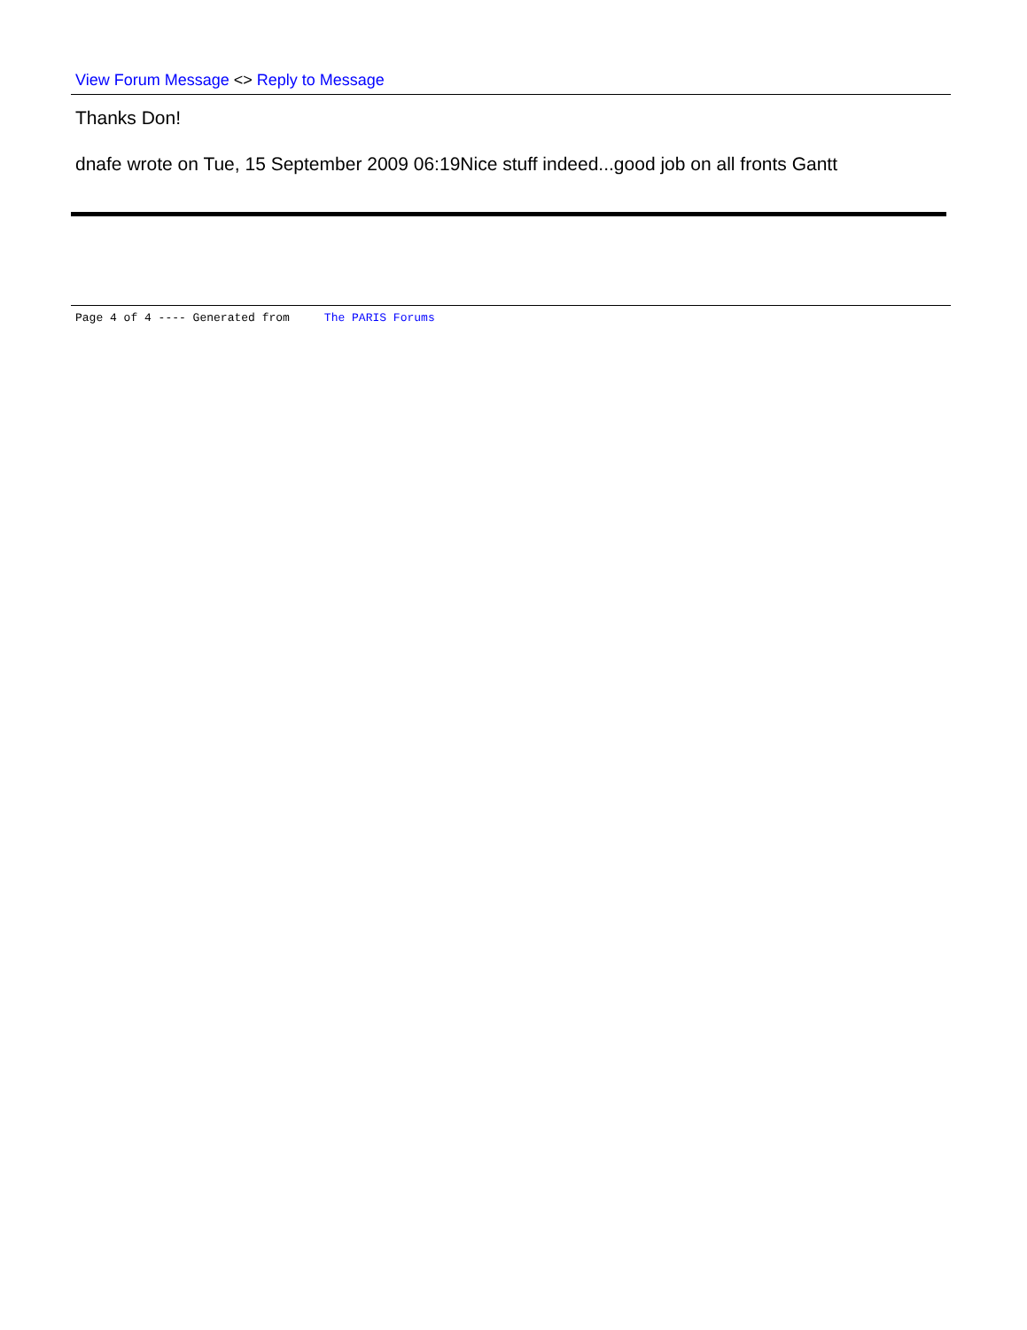View Forum Message <> Reply to Message
Thanks Don!
dnafe wrote on Tue, 15 September 2009 06:19Nice stuff indeed...good job on all fronts Gantt
Page 4 of 4 ---- Generated from The PARIS Forums